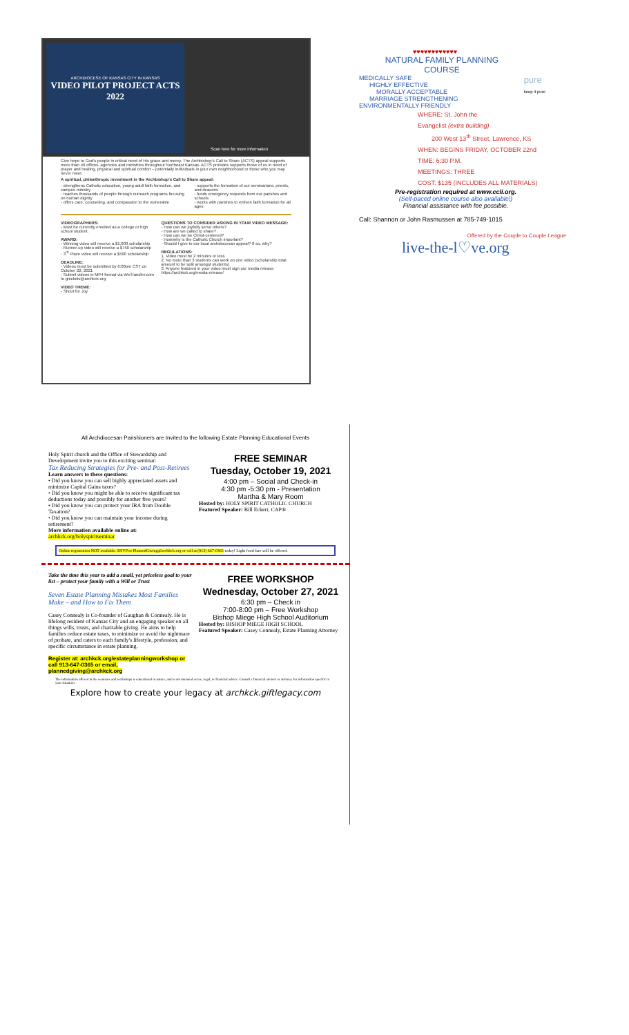ARCHDIOCESE OF KANSAS CITY IN KANSAS
VIDEO PILOT PROJECT ACTS 2022
Scan here for more information
Give hope to God's people in critical need of His grace and mercy. The Archbishop's Call to Share (ACTS) appeal supports more than 40 offices, agencies and ministries throughout Northeast Kansas. ACTS provides supports those of us in need of prayer and healing, physical and spiritual comfort – potentially individuals in your own neighborhood or those who you may never meet.
A spiritual, philanthropic investment in the Archbishop's Call to Share appeal:
- strengthens Catholic education, young adult faith formation, and campus ministry
- reaches thousands of people through outreach programs focusing on human dignity
- offers care, counseling, and compassion to the vulnerable
- supports the formation of our seminarians, priests, and deacons
- funds emergency requests from our parishes and schools
- works with parishes to enliven faith formation for all ages
VIDEOGRAPHERS:
- Must be currently enrolled as a college or high school student.
AWARD:
- Winning video will receive a $1,000 scholarship
- Runner-up video will receive a $750 scholarship
- 3<sup>rd</sup> Place video will receive a $500 scholarship
DEADLINE:
- Videos must be submitted by 6:00pm CST on October 22, 2021
- Submit videos in MP4 format via WeTransfer.com to gnickels@archkck.org
VIDEO THEME:
- Shout for Joy
QUESTIONS TO CONSIDER ASKING IN YOUR VIDEO MESSAGE:
- How can we joyfully serve others?
- How are we called to share?
- How can we be Christ-centered?
- How/why is the Catholic Church important?
- Should I give to our local archdiocesan appeal? If so, why?
REGULATIONS:
1. Video must be 2 minutes or less
2. No more than 3 students can work on one video (scholarship total amount to be split amongst students)
3. Anyone featured in your video must sign our media release https://archkck.org/media-release/
♥♥♥♥♥♥♥♥♥♥♥♥
NATURAL FAMILY PLANNING
COURSE
pure
keep it pure
MEDICALLY SAFE
HIGHLY EFFECTIVE
MORALLY ACCEPTABLE
MARRIAGE STRENGTHENING
ENVIRONMENTALLY FRIENDLY
WHERE: St. John the
Evangelist (extra building)
200 West 13<sup>th</sup> Street, Lawrence, KS
WHEN: BEGINS FRIDAY, OCTOBER 22nd
TIME: 6:30 P.M.
MEETINGS: THREE
COST: $135 (INCLUDES ALL MATERIALS)
Pre-registration required at www.ccli.org.
(Self-paced online course also available!)
Financial assistance with fee possible.
Call: Shannon or John Rasmussen at 785-749-1015
Offered by the Couple to Couple League
live-the-l♡ve.org
All Archdiocesan Parishioners are Invited to the following Estate Planning Educational Events
Holy Spirit church and the Office of Stewardship and Development invite you to this exciting seminar:
Tax Reducing Strategies for Pre- and Post-Retirees
Learn answers to these questions:
• Did you know you can sell highly appreciated assets and minimize Capital Gains taxes?
• Did you know you might be able to receive significant tax deductions today and possibly for another five years?
• Did you know you can protect your IRA from Double Taxation?
• Did you know you can maintain your income during retirement?
More information available online at: archkck.org/holyspiritseminar
FREE SEMINAR
Tuesday, October 19, 2021
4:00 pm – Social and Check-in
4:30 pm -5:30 pm - Presentation
Martha & Mary Room
Hosted by: HOLY SPIRIT CATHOLIC CHURCH
Featured Speaker: Bill Eckert, CAP®
Online registration NOT available. RSVP to PlannedGiving@archkck.org or call at (913) 647-0365 today! Light food fare will be offered.
Take the time this year to add a small, yet priceless goal to your list – protect your family with a Will or Trust
Seven Estate Planning Mistakes Most Families Make – and How to Fix Them
Casey Connealy is Co-founder of Gaughan & Connealy. He is lifelong resident of Kansas City and an engaging speaker on all things wills, trusts, and charitable giving. He aims to help families reduce estate taxes, to minimize or avoid the nightmare of probate, and caters to each family's lifestyle, profession, and specific circumstance in estate planning.
Register at: archkck.org/estateplanningworkshop or call 913-647-0365 or email, plannedgiving@archkck.org
FREE WORKSHOP
Wednesday, October 27, 2021
6:30 pm – Check in
7:00-8:00 pm – Free Workshop
Bishop Miege High School Auditorium
Hosted by: BISHOP MIEGE HIGH SCHOOL
Featured Speaker: Casey Connealy, Estate Planning Attorney
The information offered in the seminars and workshops is educational in nature, and is not intended as tax, legal, or financial advice. Consult a financial advisor or attorney for information specific to your situation.
Explore how to create your legacy at archkck.giftlegacy.com